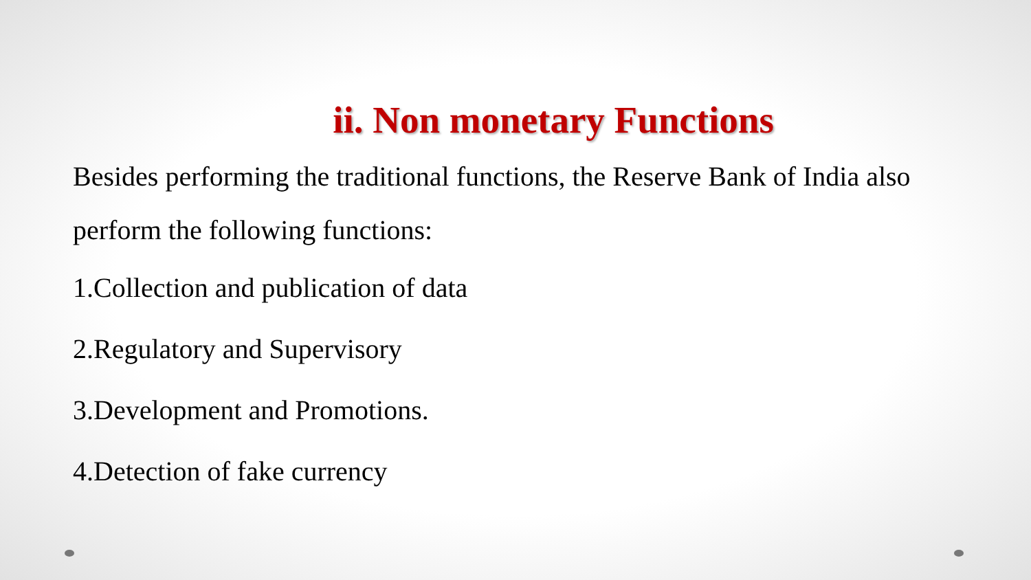ii. Non monetary Functions
Besides performing the traditional functions, the Reserve Bank of India also perform the following functions:
1.Collection and publication of data
2.Regulatory and Supervisory
3.Development and Promotions.
4.Detection of fake currency